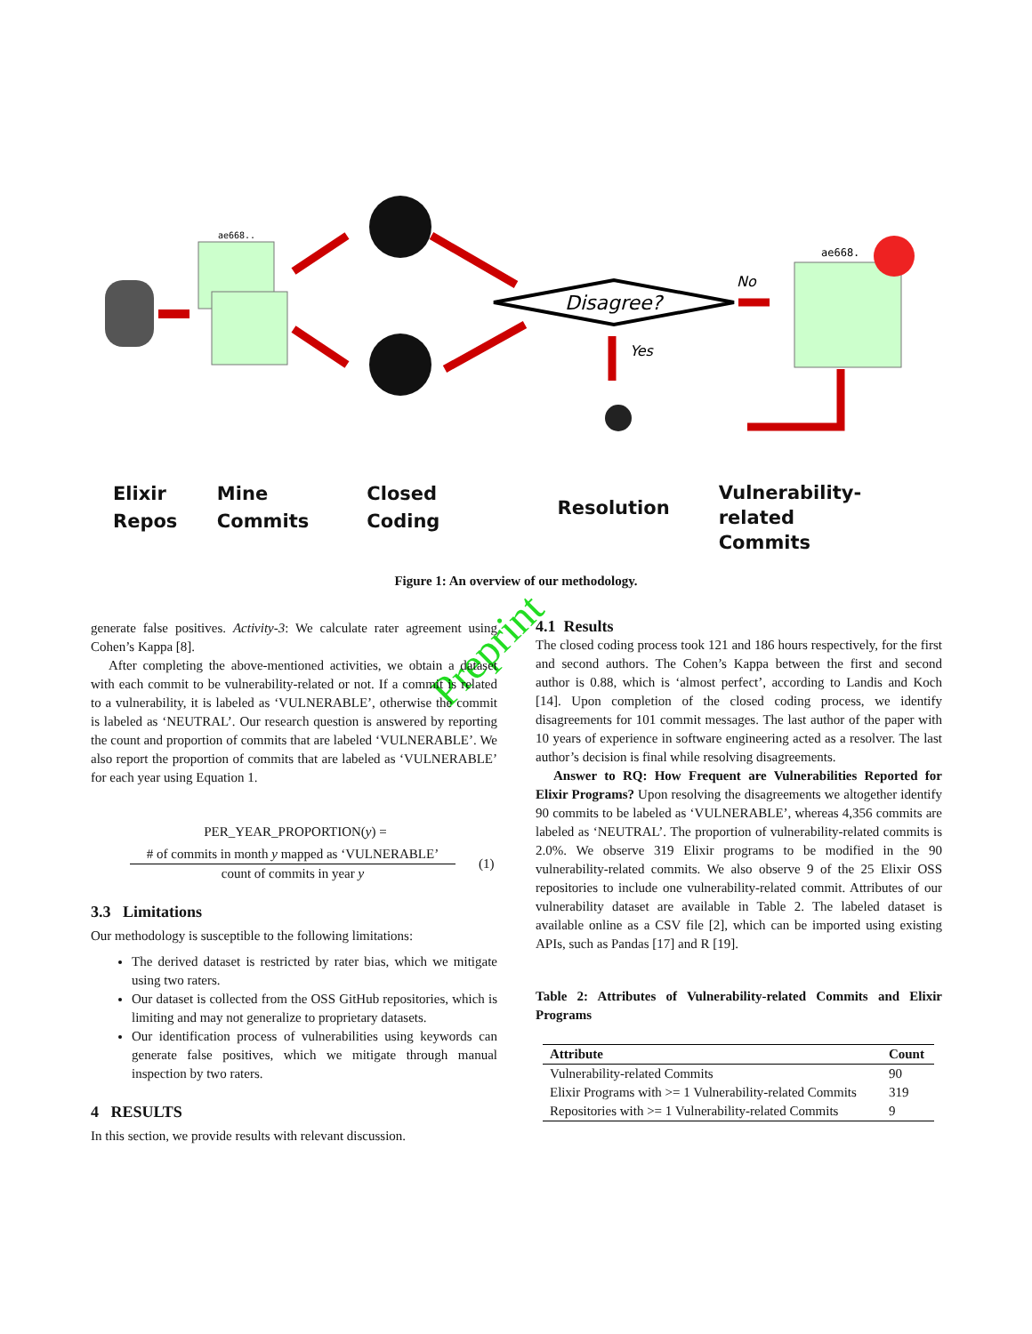ae668..
Disagree?
No
Yes
ae668.
Elixir
Repos
Mine
Commits
Closed
Coding
Resolution
Vulnerability-related
Commits
Figure 1: An overview of our methodology.
Preprint
generate false positives. Activity-3: We calculate rater agreement using Cohen’s Kappa [8].
After completing the above-mentioned activities, we obtain a dataset with each commit to be vulnerability-related or not. If a commit is related to a vulnerability, it is labeled as ‘VULNERABLE’, otherwise the commit is labeled as ‘NEUTRAL’. Our research question is answered by reporting the count and proportion of commits that are labeled ‘VULNERABLE’. We also report the proportion of commits that are labeled as ‘VULNERABLE’ for each year using Equation 1.
PER_YEAR_PROPORTION(y) =
# of commits in month y mapped as ‘VULNERABLE’
count of commits in year y
(1)
3.3 Limitations
Our methodology is susceptible to the following limitations:
The derived dataset is restricted by rater bias, which we mitigate using two raters.
Our dataset is collected from the OSS GitHub repositories, which is limiting and may not generalize to proprietary datasets.
Our identification process of vulnerabilities using keywords can generate false positives, which we mitigate through manual inspection by two raters.
4 RESULTS
In this section, we provide results with relevant discussion.
4.1 Results
The closed coding process took 121 and 186 hours respectively, for the first and second authors. The Cohen’s Kappa between the first and second author is 0.88, which is ‘almost perfect’, according to Landis and Koch [14]. Upon completion of the closed coding process, we identify disagreements for 101 commit messages. The last author of the paper with 10 years of experience in software engineering acted as a resolver. The last author’s decision is final while resolving disagreements.
Answer to RQ: How Frequent are Vulnerabilities Reported for Elixir Programs? Upon resolving the disagreements we altogether identify 90 commits to be labeled as ‘VULNERABLE’, whereas 4,356 commits are labeled as ‘NEUTRAL’. The proportion of vulnerability-related commits is 2.0%. We observe 319 Elixir programs to be modified in the 90 vulnerability-related commits. We also observe 9 of the 25 Elixir OSS repositories to include one vulnerability-related commit. Attributes of our vulnerability dataset are available in Table 2. The labeled dataset is available online as a CSV file [2], which can be imported using existing APIs, such as Pandas [17] and R [19].
Table 2: Attributes of Vulnerability-related Commits and Elixir Programs
| Attribute | Count |
| --- | --- |
| Vulnerability-related Commits | 90 |
| Elixir Programs with >= 1 Vulnerability-related Commits | 319 |
| Repositories with >= 1 Vulnerability-related Commits | 9 |